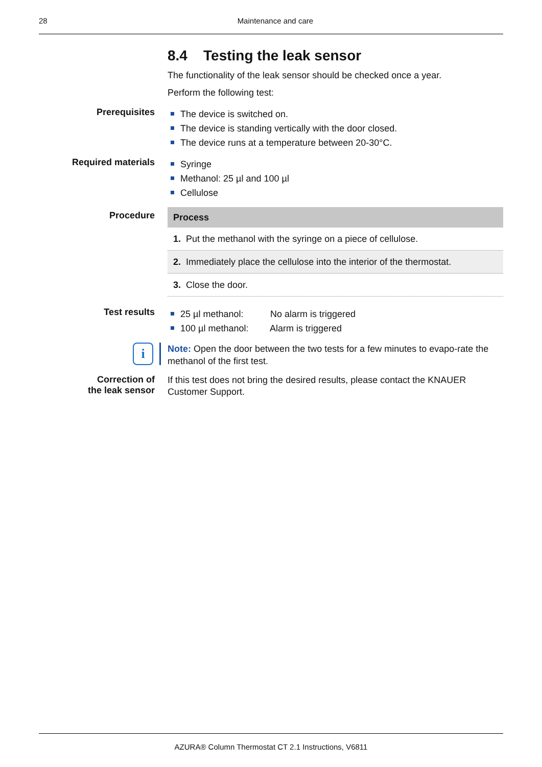28
Maintenance and care
8.4 Testing the leak sensor
The functionality of the leak sensor should be checked once a year.
Perform the following test:
Prerequisites
The device is switched on.
The device is standing vertically with the door closed.
The device runs at a temperature between 20-30°C.
Required materials
Syringe
Methanol: 25 µl and 100 µl
Cellulose
Procedure
| Process |
| --- |
| 1. Put the methanol with the syringe on a piece of cellulose. |
| 2. Immediately place the cellulose into the interior of the thermostat. |
| 3. Close the door. |
Test results
25 µl methanol: No alarm is triggered
100 µl methanol: Alarm is triggered
i
Note: Open the door between the two tests for a few minutes to evapo-rate the methanol of the first test.
Correction of
the leak sensor
If this test does not bring the desired results, please contact the KNAUER Customer Support.
AZURA® Column Thermostat CT 2.1 Instructions, V6811